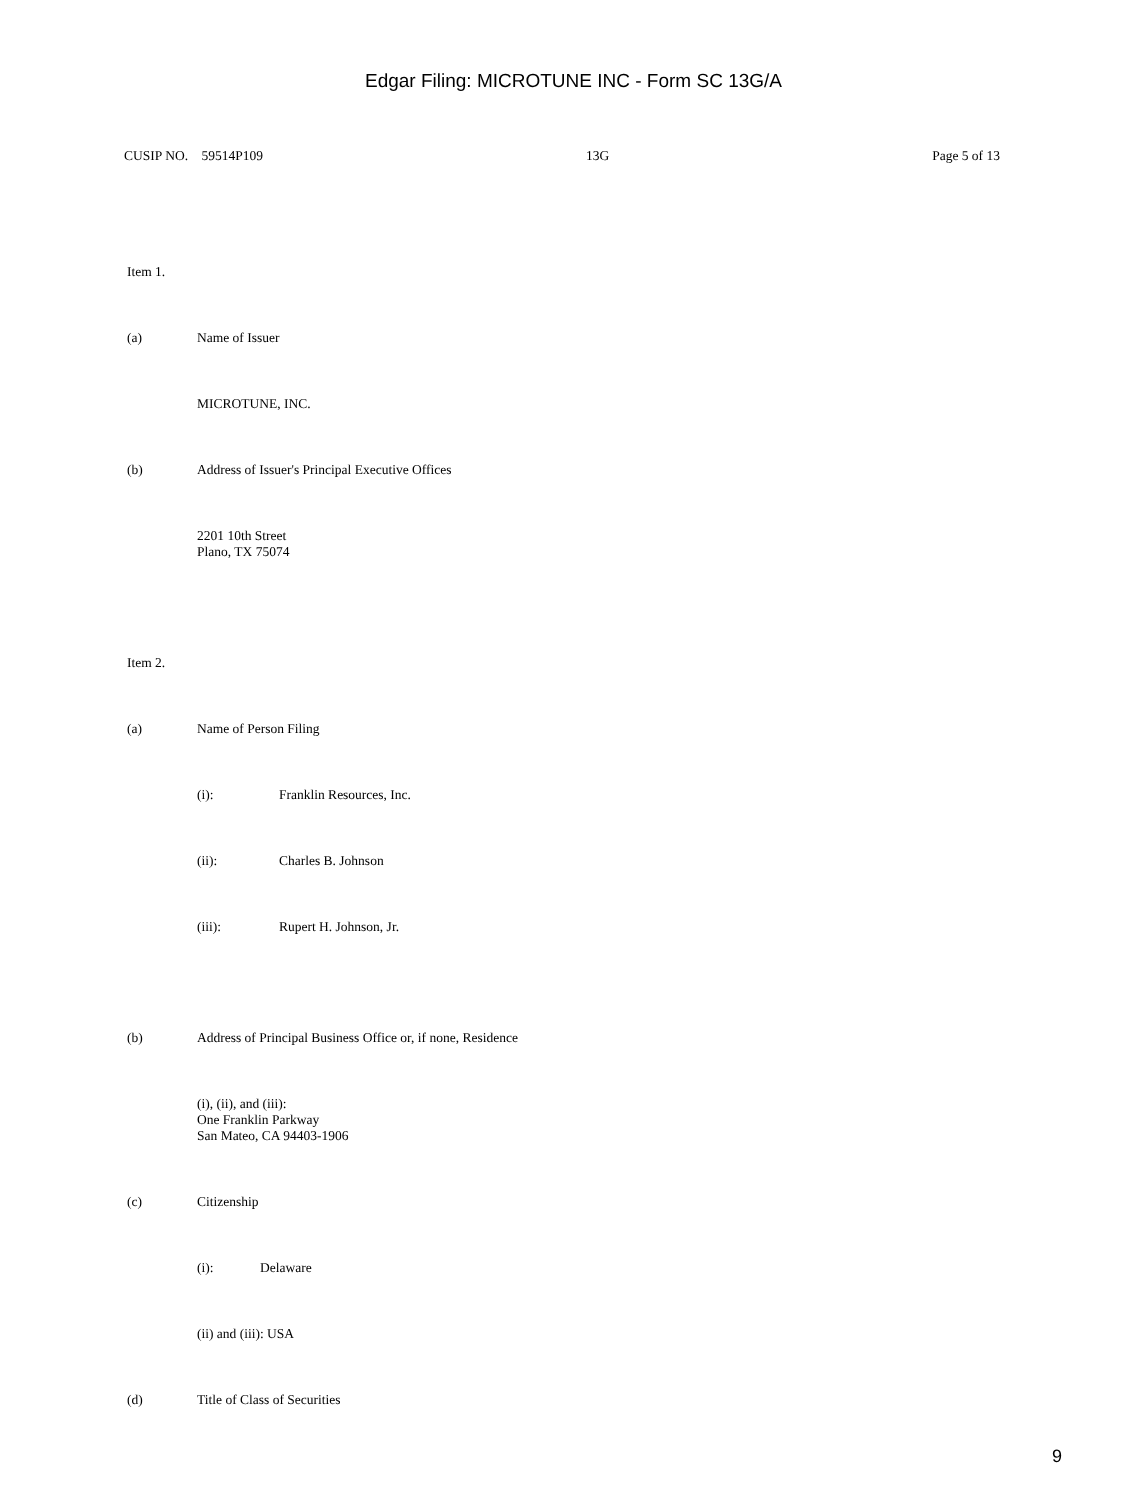Edgar Filing: MICROTUNE INC - Form SC 13G/A
CUSIP NO. 59514P109 13G Page 5 of 13
Item 1.
(a) Name of Issuer
MICROTUNE, INC.
(b) Address of Issuer's Principal Executive Offices
2201 10th Street
Plano, TX 75074
Item 2.
(a) Name of Person Filing
(i): Franklin Resources, Inc.
(ii): Charles B. Johnson
(iii): Rupert H. Johnson, Jr.
(b) Address of Principal Business Office or, if none, Residence
(i), (ii), and (iii):
One Franklin Parkway
San Mateo, CA 94403-1906
(c) Citizenship
(i): Delaware
(ii) and (iii): USA
(d) Title of Class of Securities
9